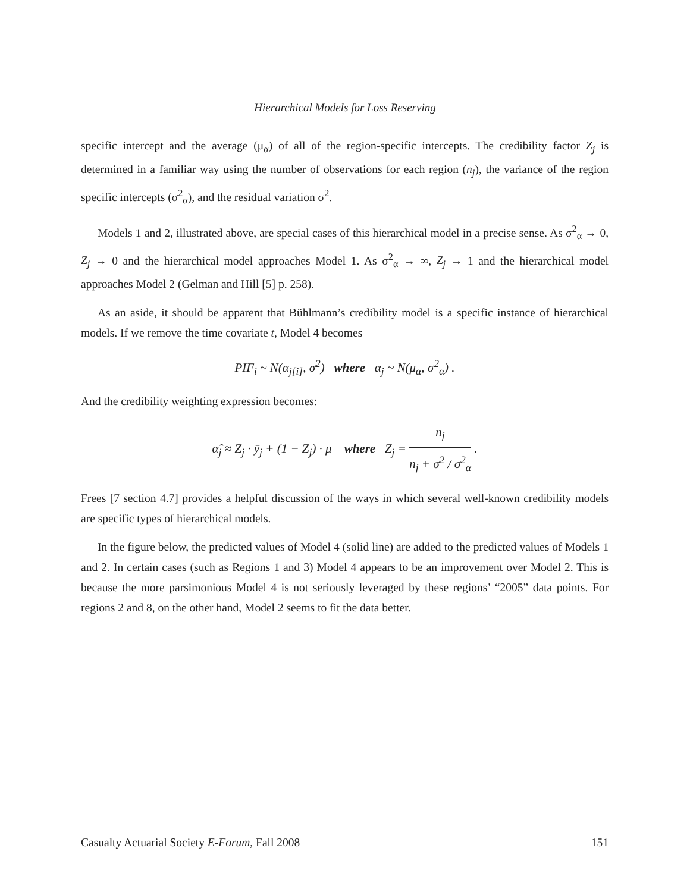Hierarchical Models for Loss Reserving
specific intercept and the average (μ<sub>α</sub>) of all of the region-specific intercepts. The credibility factor Z<sub>j</sub> is determined in a familiar way using the number of observations for each region (n<sub>j</sub>), the variance of the region specific intercepts (σ<sup>2</sup><sub>α</sub>), and the residual variation σ<sup>2</sup>.
Models 1 and 2, illustrated above, are special cases of this hierarchical model in a precise sense. As σ<sup>2</sup><sub>α</sub> → 0, Z<sub>j</sub> → 0 and the hierarchical model approaches Model 1. As σ<sup>2</sup><sub>α</sub> → ∞, Z<sub>j</sub> → 1 and the hierarchical model approaches Model 2 (Gelman and Hill [5] p. 258).
As an aside, it should be apparent that Bühlmann’s credibility model is a specific instance of hierarchical models. If we remove the time covariate t, Model 4 becomes
PIF<sub>i</sub> ~ N(α<sub>j[i]</sub>, σ<sup>2</sup>) where α<sub>j</sub> ~ N(μ<sub>α</sub>, σ<sup>2</sup><sub>α</sub>) .
And the credibility weighting expression becomes:
α̂<sub>j</sub> ≈ Z<sub>j</sub> · ȳ<sub>j</sub> + (1 − Z<sub>j</sub>) · μ where Z<sub>j</sub> = n<sub>j</sub> n<sub>j</sub> + σ<sup>2</sup> / σ<sup>2</sup><sub>α</sub> .
Frees [7 section 4.7] provides a helpful discussion of the ways in which several well-known credibility models are specific types of hierarchical models.
In the figure below, the predicted values of Model 4 (solid line) are added to the predicted values of Models 1 and 2. In certain cases (such as Regions 1 and 3) Model 4 appears to be an improvement over Model 2. This is because the more parsimonious Model 4 is not seriously leveraged by these regions’ “2005” data points. For regions 2 and 8, on the other hand, Model 2 seems to fit the data better.
Casualty Actuarial Society E-Forum, Fall 2008 151